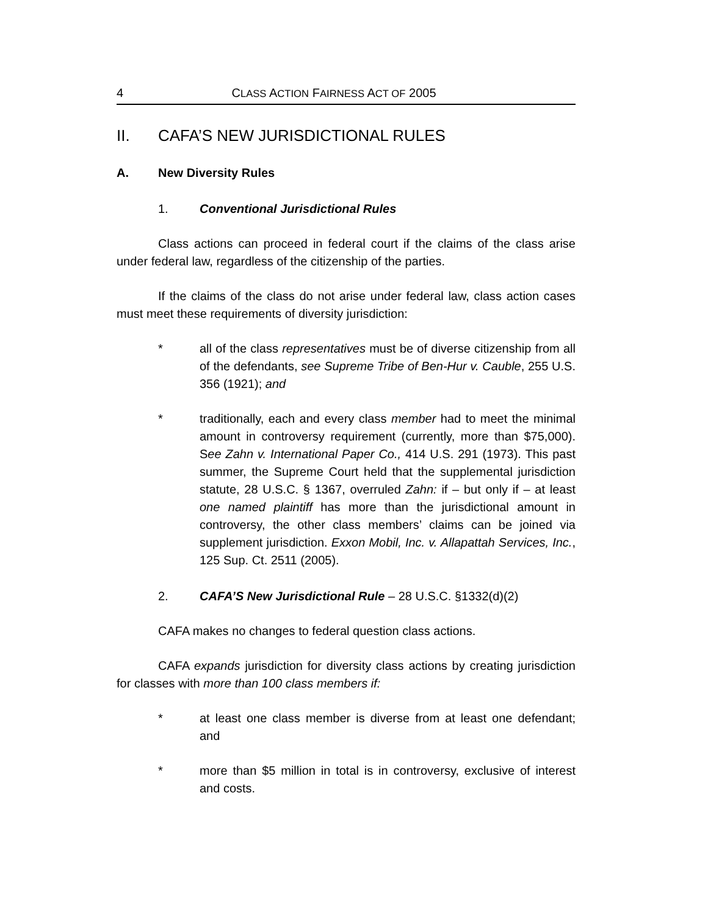4 CLASS ACTION FAIRNESS ACT OF 2005
II. CAFA’S NEW JURISDICTIONAL RULES
A. New Diversity Rules
1. Conventional Jurisdictional Rules
Class actions can proceed in federal court if the claims of the class arise under federal law, regardless of the citizenship of the parties.
If the claims of the class do not arise under federal law, class action cases must meet these requirements of diversity jurisdiction:
* all of the class representatives must be of diverse citizenship from all of the defendants, see Supreme Tribe of Ben-Hur v. Cauble, 255 U.S. 356 (1921); and
* traditionally, each and every class member had to meet the minimal amount in controversy requirement (currently, more than $75,000). See Zahn v. International Paper Co., 414 U.S. 291 (1973). This past summer, the Supreme Court held that the supplemental jurisdiction statute, 28 U.S.C. § 1367, overruled Zahn: if – but only if – at least one named plaintiff has more than the jurisdictional amount in controversy, the other class members’ claims can be joined via supplement jurisdiction. Exxon Mobil, Inc. v. Allapattah Services, Inc., 125 Sup. Ct. 2511 (2005).
2. CAFA’S New Jurisdictional Rule – 28 U.S.C. §1332(d)(2)
CAFA makes no changes to federal question class actions.
CAFA expands jurisdiction for diversity class actions by creating jurisdiction for classes with more than 100 class members if:
* at least one class member is diverse from at least one defendant; and
* more than $5 million in total is in controversy, exclusive of interest and costs.